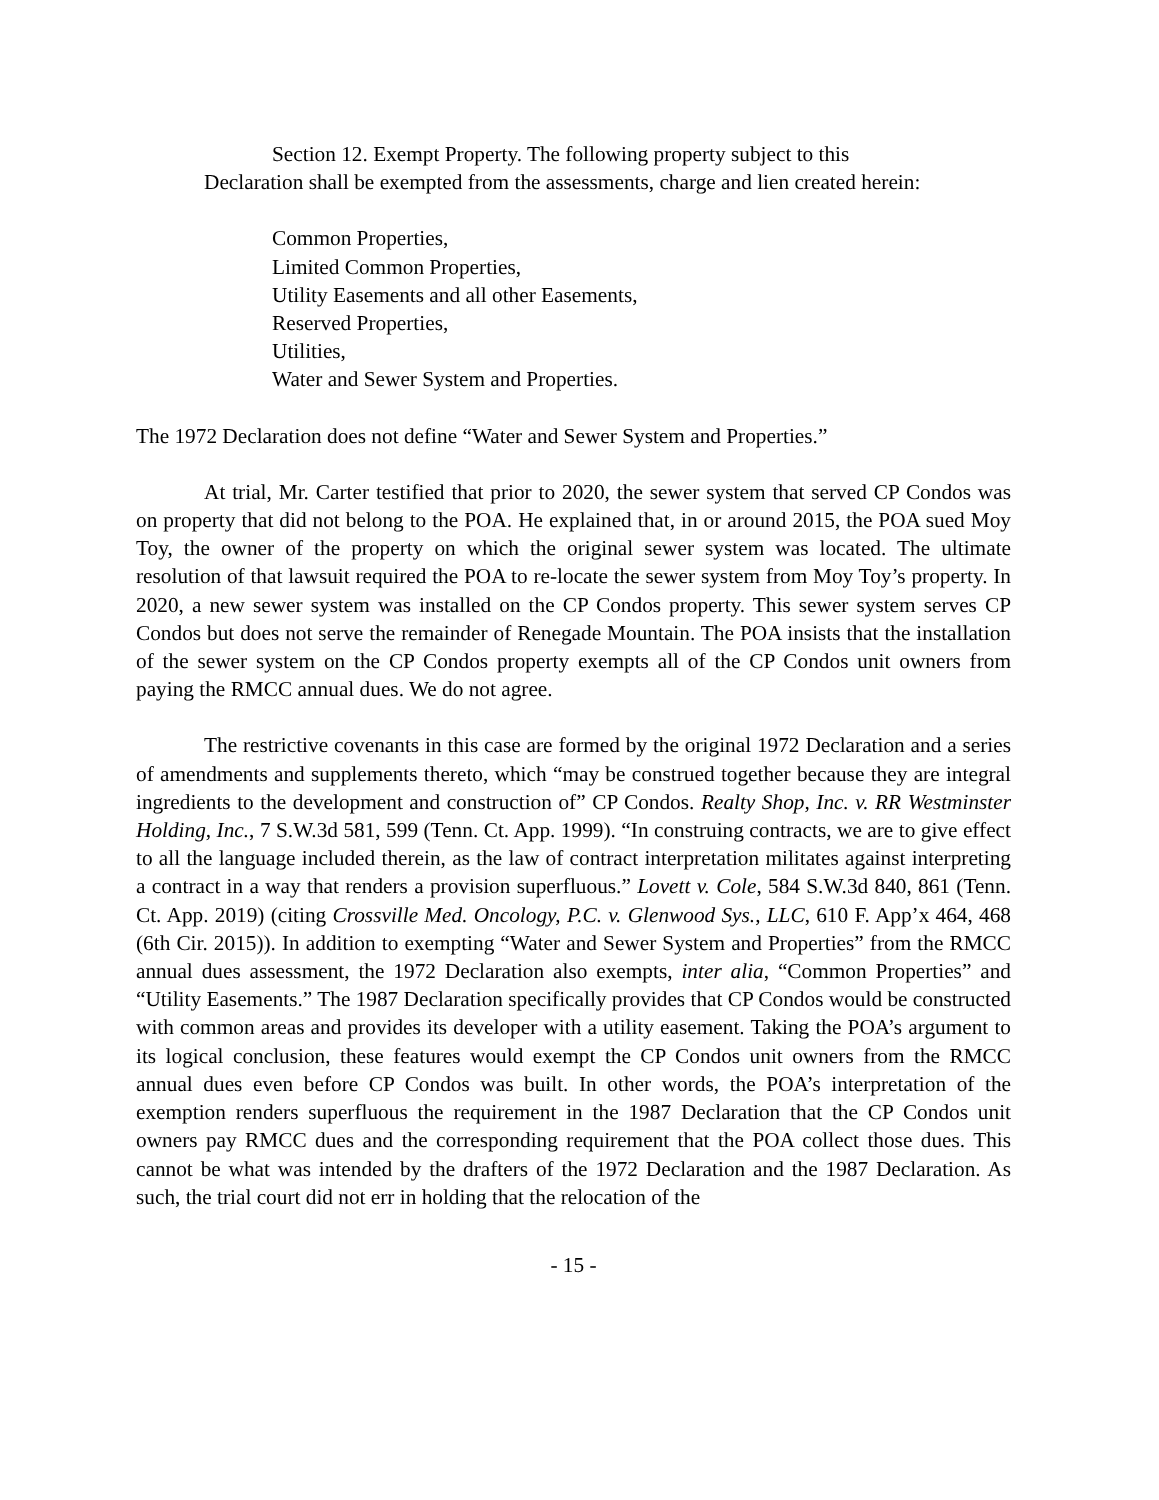Section 12. Exempt Property. The following property subject to this Declaration shall be exempted from the assessments, charge and lien created herein:
Common Properties,
Limited Common Properties,
Utility Easements and all other Easements,
Reserved Properties,
Utilities,
Water and Sewer System and Properties.
The 1972 Declaration does not define “Water and Sewer System and Properties.”
At trial, Mr. Carter testified that prior to 2020, the sewer system that served CP Condos was on property that did not belong to the POA. He explained that, in or around 2015, the POA sued Moy Toy, the owner of the property on which the original sewer system was located. The ultimate resolution of that lawsuit required the POA to re-locate the sewer system from Moy Toy’s property. In 2020, a new sewer system was installed on the CP Condos property. This sewer system serves CP Condos but does not serve the remainder of Renegade Mountain. The POA insists that the installation of the sewer system on the CP Condos property exempts all of the CP Condos unit owners from paying the RMCC annual dues. We do not agree.
The restrictive covenants in this case are formed by the original 1972 Declaration and a series of amendments and supplements thereto, which “may be construed together because they are integral ingredients to the development and construction of” CP Condos. Realty Shop, Inc. v. RR Westminster Holding, Inc., 7 S.W.3d 581, 599 (Tenn. Ct. App. 1999). “In construing contracts, we are to give effect to all the language included therein, as the law of contract interpretation militates against interpreting a contract in a way that renders a provision superfluous.” Lovett v. Cole, 584 S.W.3d 840, 861 (Tenn. Ct. App. 2019) (citing Crossville Med. Oncology, P.C. v. Glenwood Sys., LLC, 610 F. App’x 464, 468 (6th Cir. 2015)). In addition to exempting “Water and Sewer System and Properties” from the RMCC annual dues assessment, the 1972 Declaration also exempts, inter alia, “Common Properties” and “Utility Easements.” The 1987 Declaration specifically provides that CP Condos would be constructed with common areas and provides its developer with a utility easement. Taking the POA’s argument to its logical conclusion, these features would exempt the CP Condos unit owners from the RMCC annual dues even before CP Condos was built. In other words, the POA’s interpretation of the exemption renders superfluous the requirement in the 1987 Declaration that the CP Condos unit owners pay RMCC dues and the corresponding requirement that the POA collect those dues. This cannot be what was intended by the drafters of the 1972 Declaration and the 1987 Declaration. As such, the trial court did not err in holding that the relocation of the
- 15 -